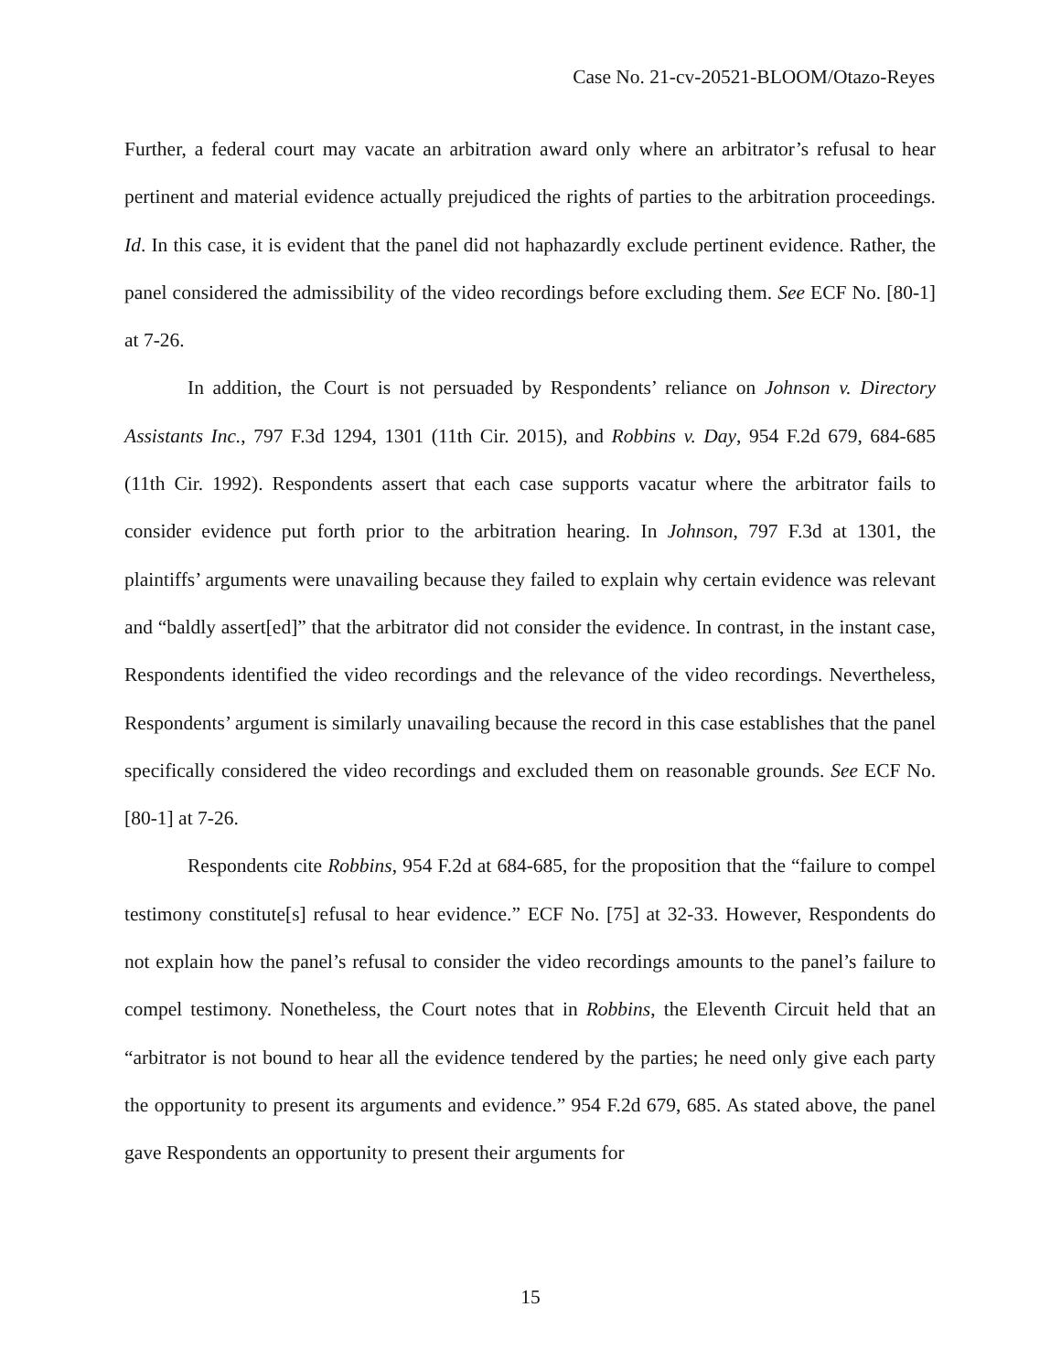Case No. 21-cv-20521-BLOOM/Otazo-Reyes
Further, a federal court may vacate an arbitration award only where an arbitrator’s refusal to hear pertinent and material evidence actually prejudiced the rights of parties to the arbitration proceedings. Id. In this case, it is evident that the panel did not haphazardly exclude pertinent evidence. Rather, the panel considered the admissibility of the video recordings before excluding them. See ECF No. [80-1] at 7-26.
In addition, the Court is not persuaded by Respondents’ reliance on Johnson v. Directory Assistants Inc., 797 F.3d 1294, 1301 (11th Cir. 2015), and Robbins v. Day, 954 F.2d 679, 684-685 (11th Cir. 1992). Respondents assert that each case supports vacatur where the arbitrator fails to consider evidence put forth prior to the arbitration hearing. In Johnson, 797 F.3d at 1301, the plaintiffs’ arguments were unavailing because they failed to explain why certain evidence was relevant and “baldly assert[ed]” that the arbitrator did not consider the evidence. In contrast, in the instant case, Respondents identified the video recordings and the relevance of the video recordings. Nevertheless, Respondents’ argument is similarly unavailing because the record in this case establishes that the panel specifically considered the video recordings and excluded them on reasonable grounds. See ECF No. [80-1] at 7-26.
Respondents cite Robbins, 954 F.2d at 684-685, for the proposition that the “failure to compel testimony constitute[s] refusal to hear evidence.” ECF No. [75] at 32-33. However, Respondents do not explain how the panel’s refusal to consider the video recordings amounts to the panel’s failure to compel testimony. Nonetheless, the Court notes that in Robbins, the Eleventh Circuit held that an “arbitrator is not bound to hear all the evidence tendered by the parties; he need only give each party the opportunity to present its arguments and evidence.” 954 F.2d 679, 685. As stated above, the panel gave Respondents an opportunity to present their arguments for
15